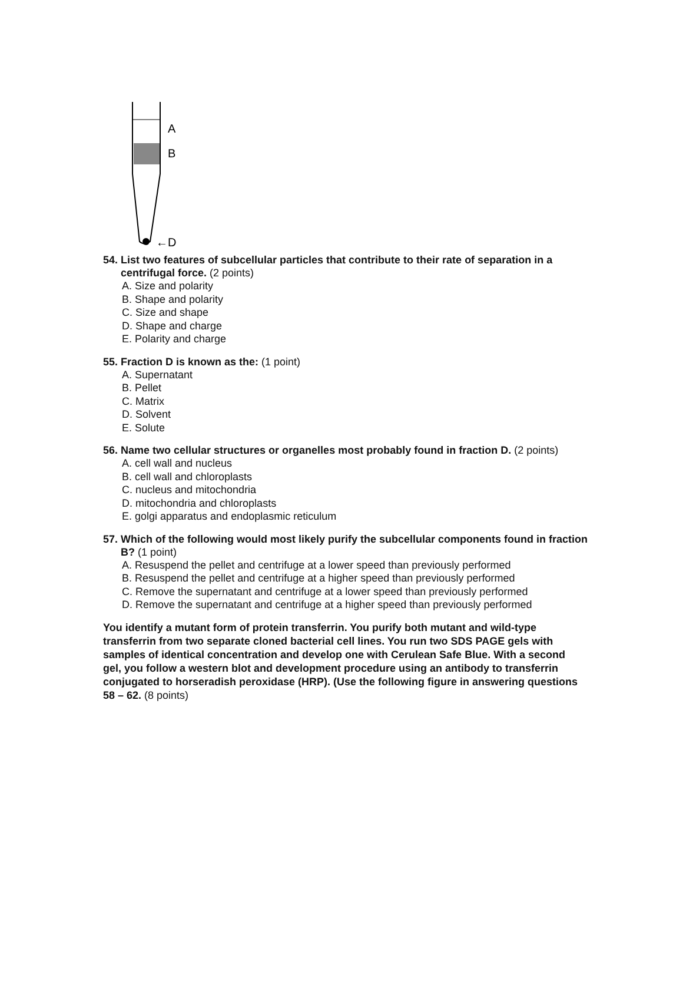A
B
←D
54. List two features of subcellular particles that contribute to their rate of separation in a centrifugal force. (2 points)
A. Size and polarity
B. Shape and polarity
C. Size and shape
D. Shape and charge
E. Polarity and charge
55. Fraction D is known as the: (1 point)
A. Supernatant
B. Pellet
C. Matrix
D. Solvent
E. Solute
56. Name two cellular structures or organelles most probably found in fraction D. (2 points)
A. cell wall and nucleus
B. cell wall and chloroplasts
C. nucleus and mitochondria
D. mitochondria and chloroplasts
E. golgi apparatus and endoplasmic reticulum
57. Which of the following would most likely purify the subcellular components found in fraction B? (1 point)
A. Resuspend the pellet and centrifuge at a lower speed than previously performed
B. Resuspend the pellet and centrifuge at a higher speed than previously performed
C. Remove the supernatant and centrifuge at a lower speed than previously performed
D. Remove the supernatant and centrifuge at a higher speed than previously performed
You identify a mutant form of protein transferrin. You purify both mutant and wild-type transferrin from two separate cloned bacterial cell lines. You run two SDS PAGE gels with samples of identical concentration and develop one with Cerulean Safe Blue. With a second gel, you follow a western blot and development procedure using an antibody to transferrin conjugated to horseradish peroxidase (HRP). (Use the following figure in answering questions 58 – 62. (8 points)